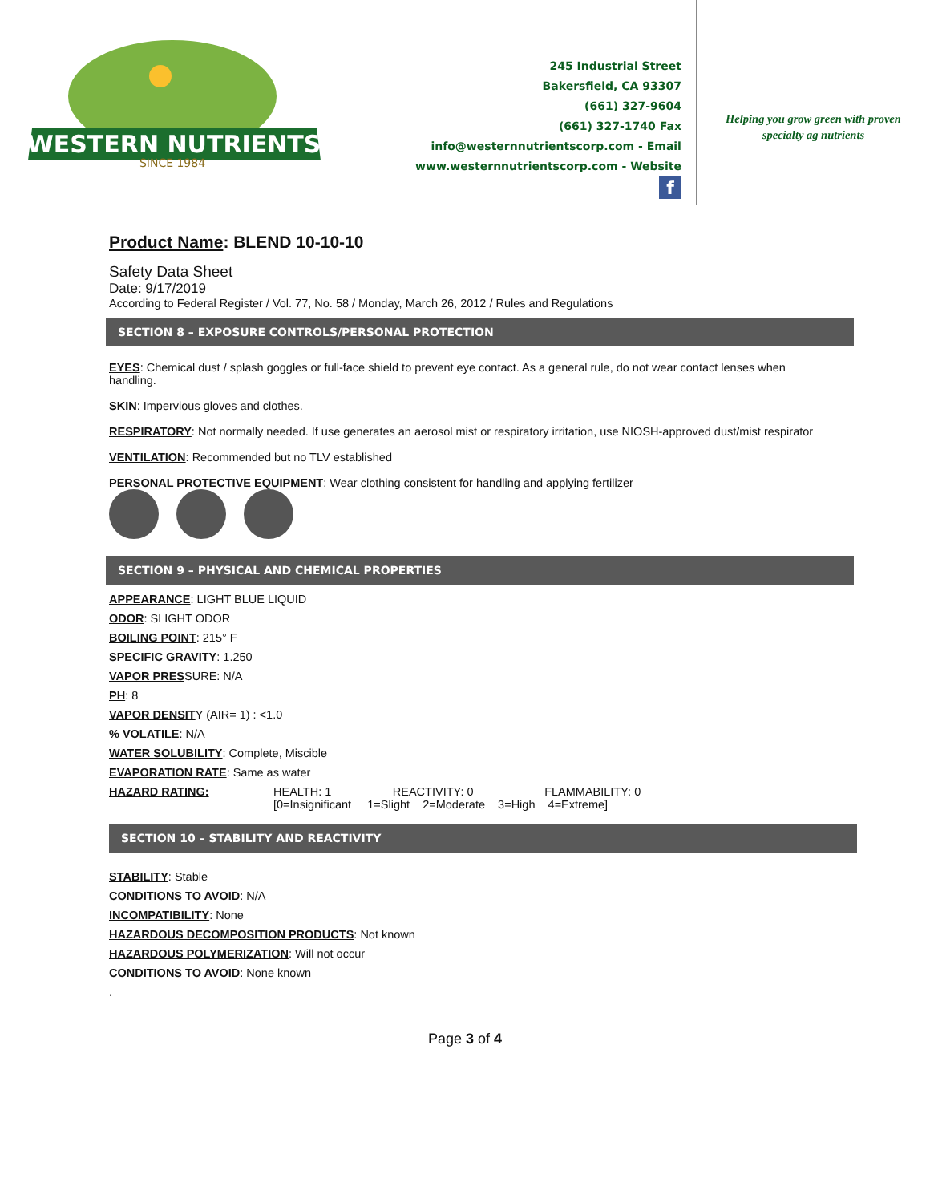WESTERN NUTRIENTS
SINCE 1984
245 Industrial Street
Bakersfield, CA 93307
(661) 327-9604
(661) 327-1740 Fax
info@westernnutrientscorp.com - Email
www.westernnutrientscorp.com - Website
f
Helping you grow green with proven
specialty ag nutrients
Product Name: BLEND 10-10-10
Safety Data Sheet
Date: 9/17/2019
According to Federal Register / Vol. 77, No. 58 / Monday, March 26, 2012 / Rules and Regulations
SECTION 8 – EXPOSURE CONTROLS/PERSONAL PROTECTION
EYES: Chemical dust / splash goggles or full-face shield to prevent eye contact. As a general rule, do not wear contact lenses when handling.
SKIN: Impervious gloves and clothes.
RESPIRATORY: Not normally needed. If use generates an aerosol mist or respiratory irritation, use NIOSH-approved dust/mist respirator
VENTILATION: Recommended but no TLV established
PERSONAL PROTECTIVE EQUIPMENT: Wear clothing consistent for handling and applying fertilizer
SECTION 9 – PHYSICAL AND CHEMICAL PROPERTIES
APPEARANCE: LIGHT BLUE LIQUID
ODOR: SLIGHT ODOR
BOILING POINT: 215° F
SPECIFIC GRAVITY: 1.250
VAPOR PRESSURE: N/A
PH: 8
VAPOR DENSITY (AIR= 1) : <1.0
% VOLATILE: N/A
WATER SOLUBILITY: Complete, Miscible
EVAPORATION RATE: Same as water
HAZARD RATING: HEALTH: 1 REACTIVITY: 0 FLAMMABILITY: 0
[0=Insignificant 1=Slight 2=Moderate 3=High 4=Extreme]
SECTION 10 – STABILITY AND REACTIVITY
STABILITY: Stable
CONDITIONS TO AVOID: N/A
INCOMPATIBILITY: None
HAZARDOUS DECOMPOSITION PRODUCTS: Not known
HAZARDOUS POLYMERIZATION: Will not occur
CONDITIONS TO AVOID: None known
.
Page 3 of 4